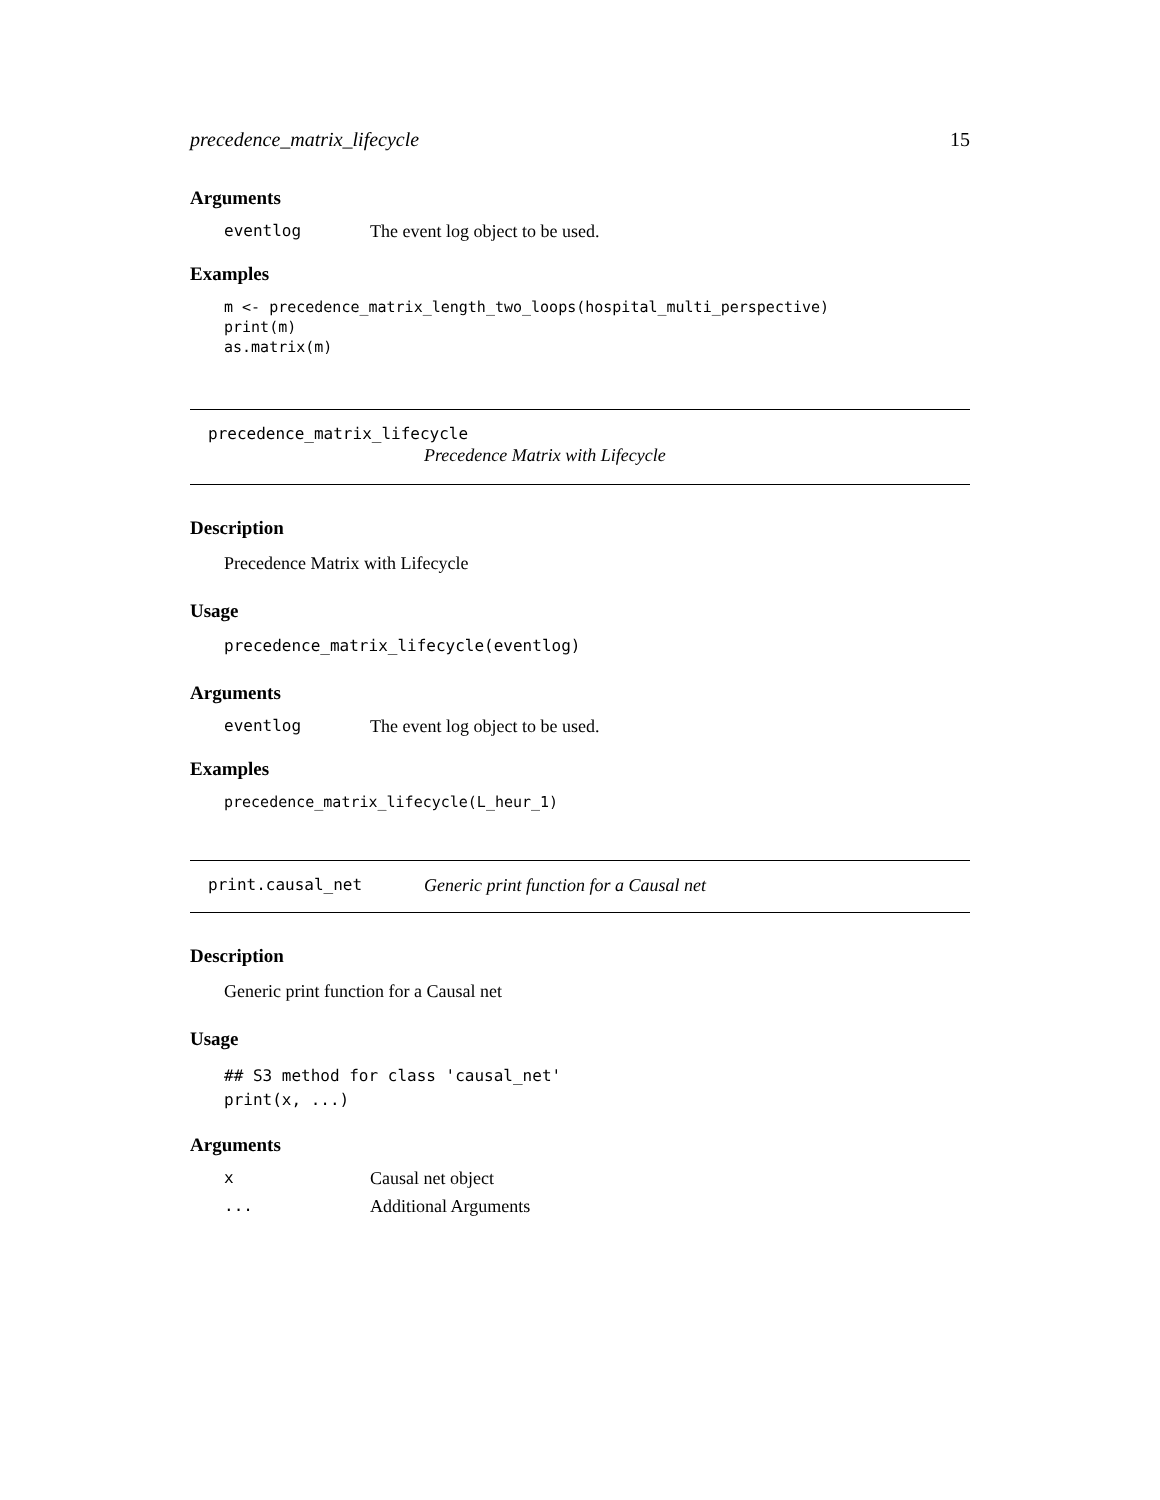precedence_matrix_lifecycle 15
Arguments
eventlog The event log object to be used.
Examples
m <- precedence_matrix_length_two_loops(hospital_multi_perspective)
print(m)
as.matrix(m)
precedence_matrix_lifecycle
Precedence Matrix with Lifecycle
Description
Precedence Matrix with Lifecycle
Usage
precedence_matrix_lifecycle(eventlog)
Arguments
eventlog The event log object to be used.
Examples
precedence_matrix_lifecycle(L_heur_1)
print.causal_net Generic print function for a Causal net
Description
Generic print function for a Causal net
Usage
## S3 method for class 'causal_net'
print(x, ...)
Arguments
x Causal net object
... Additional Arguments